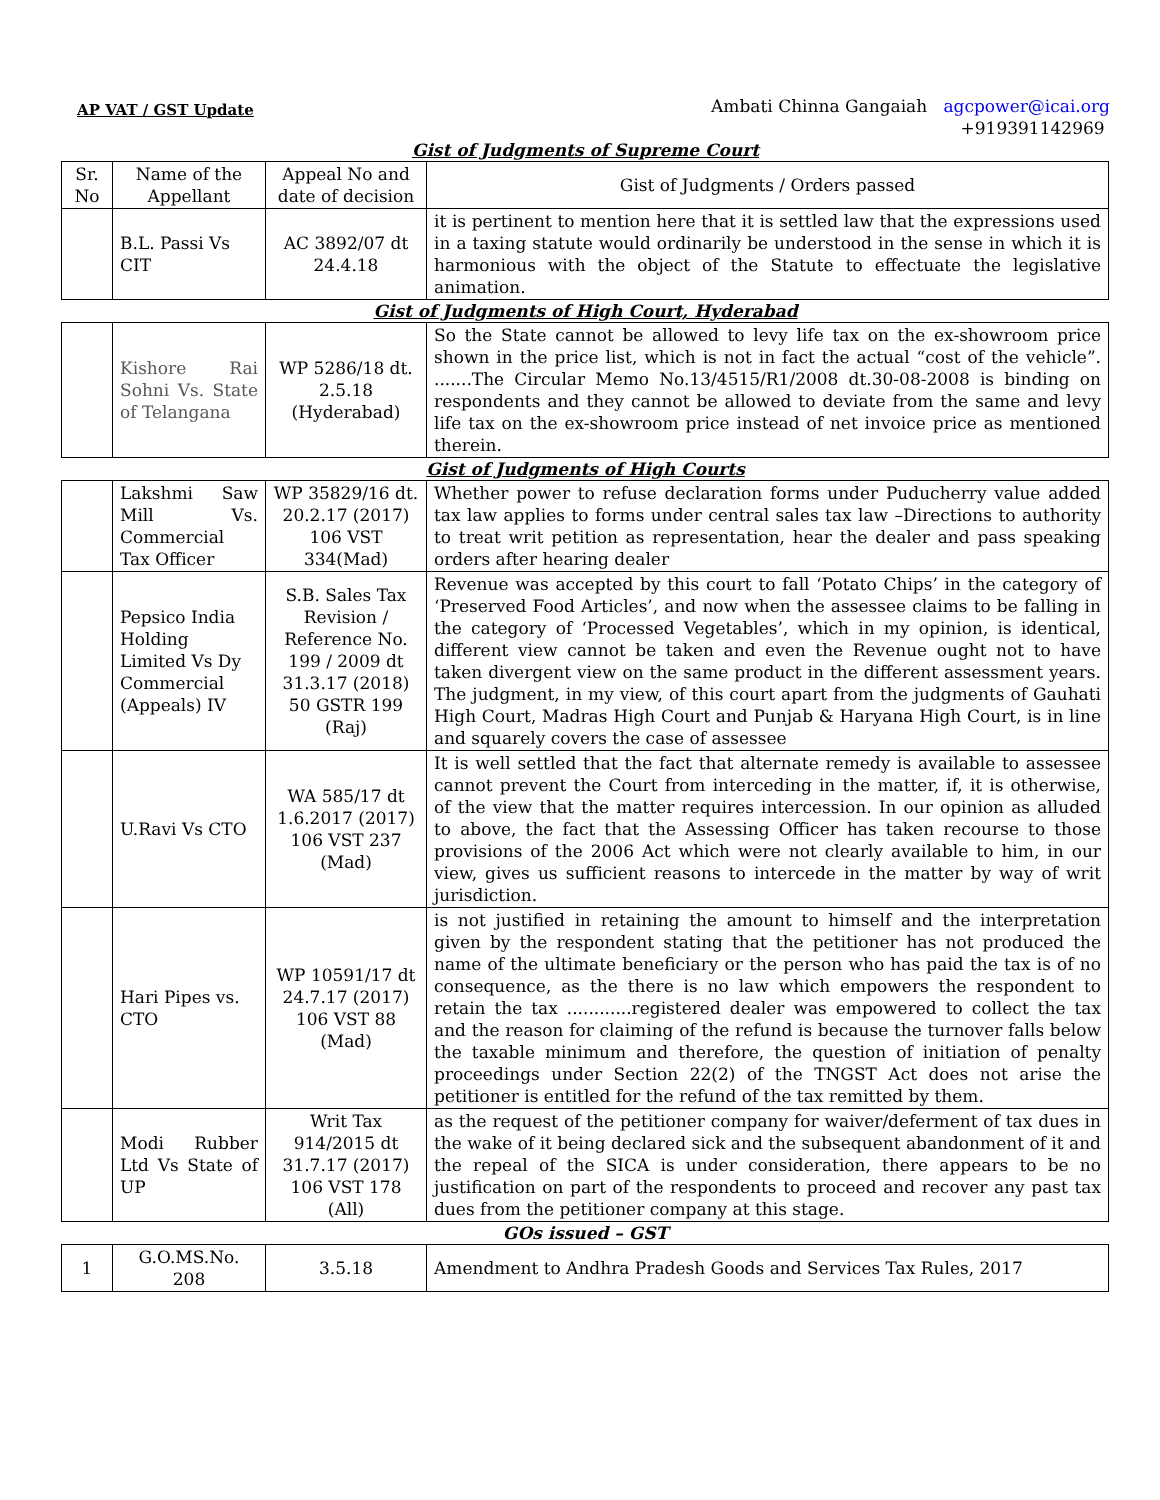AP VAT / GST Update
Ambati Chinna Gangaiah agcpower@icai.org
+919391142969
Gist of Judgments of Supreme Court
| Sr. No | Name of the Appellant | Appeal No and date of decision | Gist of Judgments / Orders passed |
| | B.L. Passi Vs CIT | AC 3892/07 dt 24.4.18 | it is pertinent to mention here that it is settled law that the expressions used in a taxing statute would ordinarily be understood in the sense in which it is harmonious with the object of the Statute to effectuate the legislative animation. |
Gist of Judgments of High Court, Hyderabad
| | Kishore Rai Sohni Vs. State of Telangana | WP 5286/18 dt. 2.5.18 (Hyderabad) | So the State cannot be allowed to levy life tax on the ex-showroom price shown in the price list, which is not in fact the actual “cost of the vehicle”. .......The Circular Memo No.13/4515/R1/2008 dt.30-08-2008 is binding on respondents and they cannot be allowed to deviate from the same and levy life tax on the ex-showroom price instead of net invoice price as mentioned therein. |
Gist of Judgments of High Courts
| | Lakshmi Saw Mill Vs. Commercial Tax Officer | WP 35829/16 dt. 20.2.17 (2017) 106 VST 334(Mad) | Whether power to refuse declaration forms under Puducherry value added tax law applies to forms under central sales tax law –Directions to authority to treat writ petition as representation, hear the dealer and pass speaking orders after hearing dealer |
| | Pepsico India Holding Limited Vs Dy Commercial (Appeals) IV | S.B. Sales Tax Revision / Reference No. 199 / 2009 dt 31.3.17 (2018) 50 GSTR 199 (Raj) | Revenue was accepted by this court to fall ‘Potato Chips’ in the category of ‘Preserved Food Articles’, and now when the assessee claims to be falling in the category of ‘Processed Vegetables’, which in my opinion, is identical, different view cannot be taken and even the Revenue ought not to have taken divergent view on the same product in the different assessment years. The judgment, in my view, of this court apart from the judgments of Gauhati High Court, Madras High Court and Punjab & Haryana High Court, is in line and squarely covers the case of assessee |
| | U.Ravi Vs CTO | WA 585/17 dt 1.6.2017 (2017) 106 VST 237 (Mad) | It is well settled that the fact that alternate remedy is available to assessee cannot prevent the Court from interceding in the matter, if, it is otherwise, of the view that the matter requires intercession. In our opinion as alluded to above, the fact that the Assessing Officer has taken recourse to those provisions of the 2006 Act which were not clearly available to him, in our view, gives us sufficient reasons to intercede in the matter by way of writ jurisdiction. |
| | Hari Pipes vs. CTO | WP 10591/17 dt 24.7.17 (2017) 106 VST 88 (Mad) | is not justified in retaining the amount to himself and the interpretation given by the respondent stating that the petitioner has not produced the name of the ultimate beneficiary or the person who has paid the tax is of no consequence, as the there is no law which empowers the respondent to retain the tax ............registered dealer was empowered to collect the tax and the reason for claiming of the refund is because the turnover falls below the taxable minimum and therefore, the question of initiation of penalty proceedings under Section 22(2) of the TNGST Act does not arise the petitioner is entitled for the refund of the tax remitted by them. |
| | Modi Rubber Ltd Vs State of UP | Writ Tax 914/2015 dt 31.7.17 (2017) 106 VST 178 (All) | as the request of the petitioner company for waiver/deferment of tax dues in the wake of it being declared sick and the subsequent abandonment of it and the repeal of the SICA is under consideration, there appears to be no justification on part of the respondents to proceed and recover any past tax dues from the petitioner company at this stage. |
GOs issued – GST
| 1 | G.O.MS.No. 208 | 3.5.18 | Amendment to Andhra Pradesh Goods and Services Tax Rules, 2017 |